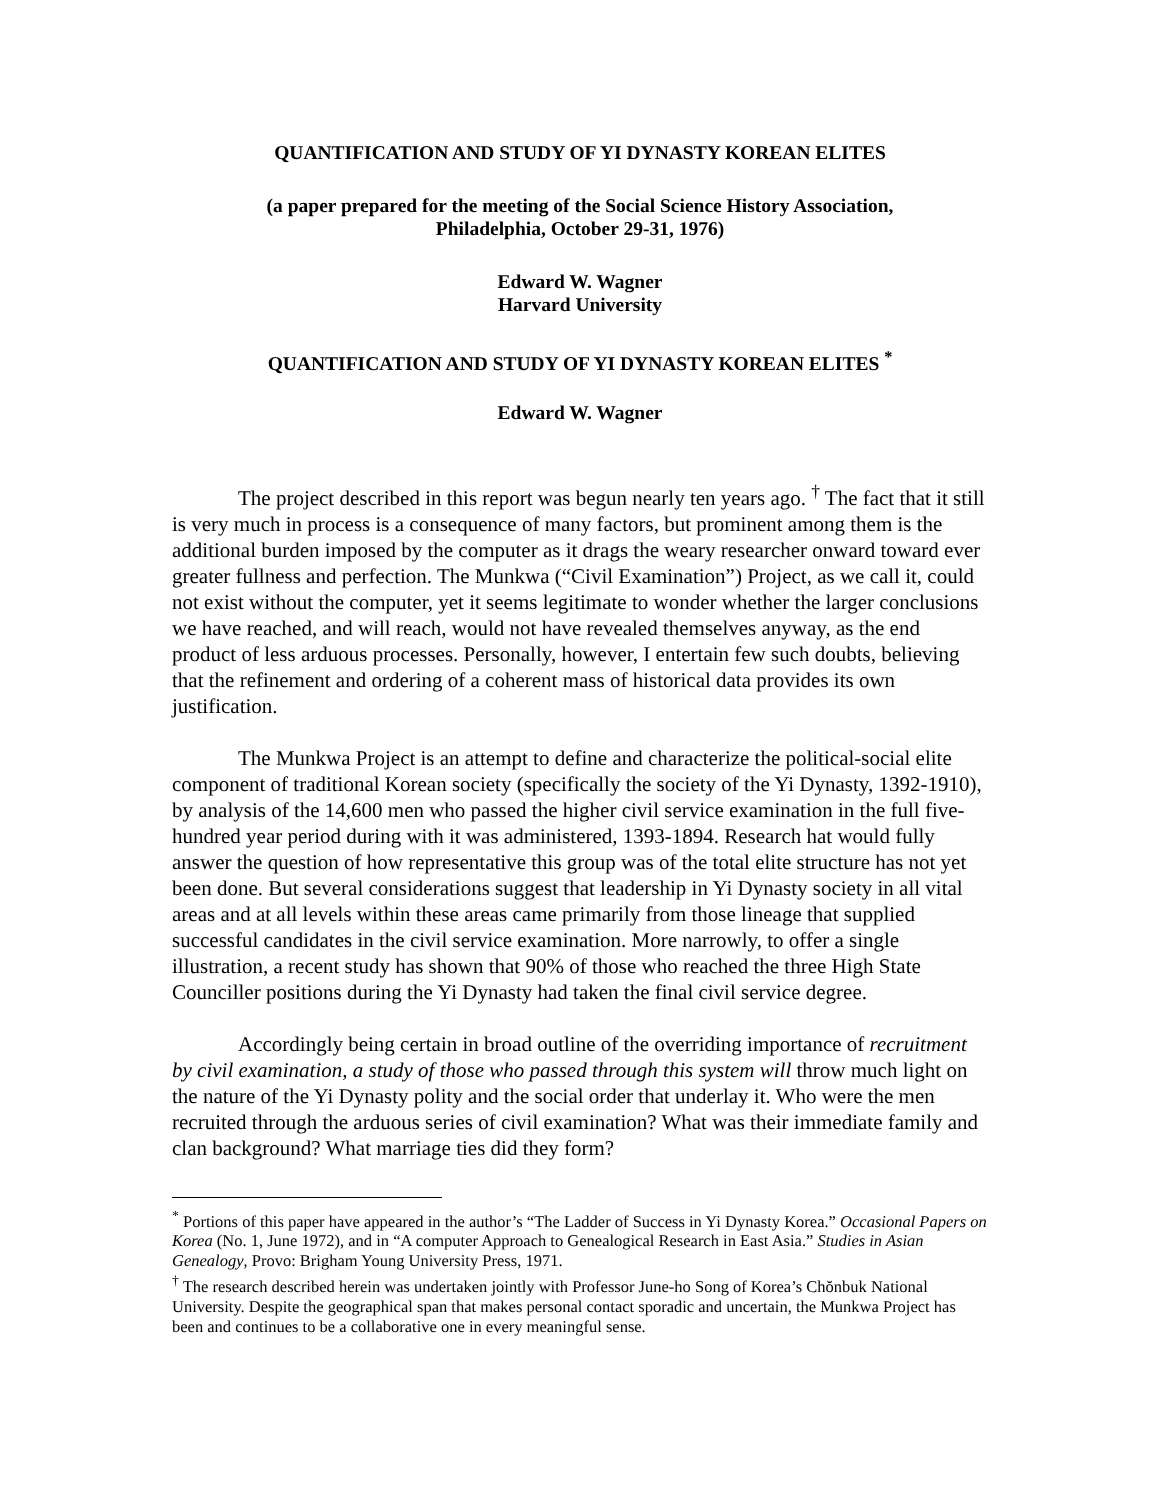QUANTIFICATION AND STUDY OF YI DYNASTY KOREAN ELITES
(a paper prepared for the meeting of the Social Science History Association,
Philadelphia, October 29-31, 1976)
Edward W. Wagner
Harvard University
QUANTIFICATION AND STUDY OF YI DYNASTY KOREAN ELITES <sup>*</sup>
Edward W. Wagner
The project described in this report was begun nearly ten years ago. <sup>†</sup> The fact that it still is very much in process is a consequence of many factors, but prominent among them is the additional burden imposed by the computer as it drags the weary researcher onward toward ever greater fullness and perfection. The Munkwa (“Civil Examination”) Project, as we call it, could not exist without the computer, yet it seems legitimate to wonder whether the larger conclusions we have reached, and will reach, would not have revealed themselves anyway, as the end product of less arduous processes. Personally, however, I entertain few such doubts, believing that the refinement and ordering of a coherent mass of historical data provides its own justification.
The Munkwa Project is an attempt to define and characterize the political-social elite component of traditional Korean society (specifically the society of the Yi Dynasty, 1392-1910), by analysis of the 14,600 men who passed the higher civil service examination in the full five-hundred year period during with it was administered, 1393-1894. Research hat would fully answer the question of how representative this group was of the total elite structure has not yet been done. But several considerations suggest that leadership in Yi Dynasty society in all vital areas and at all levels within these areas came primarily from those lineage that supplied successful candidates in the civil service examination. More narrowly, to offer a single illustration, a recent study has shown that 90% of those who reached the three High State Counciller positions during the Yi Dynasty had taken the final civil service degree.
Accordingly being certain in broad outline of the overriding importance of recruitment by civil examination, a study of those who passed through this system will throw much light on the nature of the Yi Dynasty polity and the social order that underlay it. Who were the men recruited through the arduous series of civil examination? What was their immediate family and clan background? What marriage ties did they form?
<sup>*</sup> Portions of this paper have appeared in the author’s “The Ladder of Success in Yi Dynasty Korea.” Occasional Papers on Korea (No. 1, June 1972), and in “A computer Approach to Genealogical Research in East Asia.” Studies in Asian Genealogy, Provo: Brigham Young University Press, 1971.
<sup>†</sup> The research described herein was undertaken jointly with Professor June-ho Song of Korea’s Chŏnbuk National University. Despite the geographical span that makes personal contact sporadic and uncertain, the Munkwa Project has been and continues to be a collaborative one in every meaningful sense.